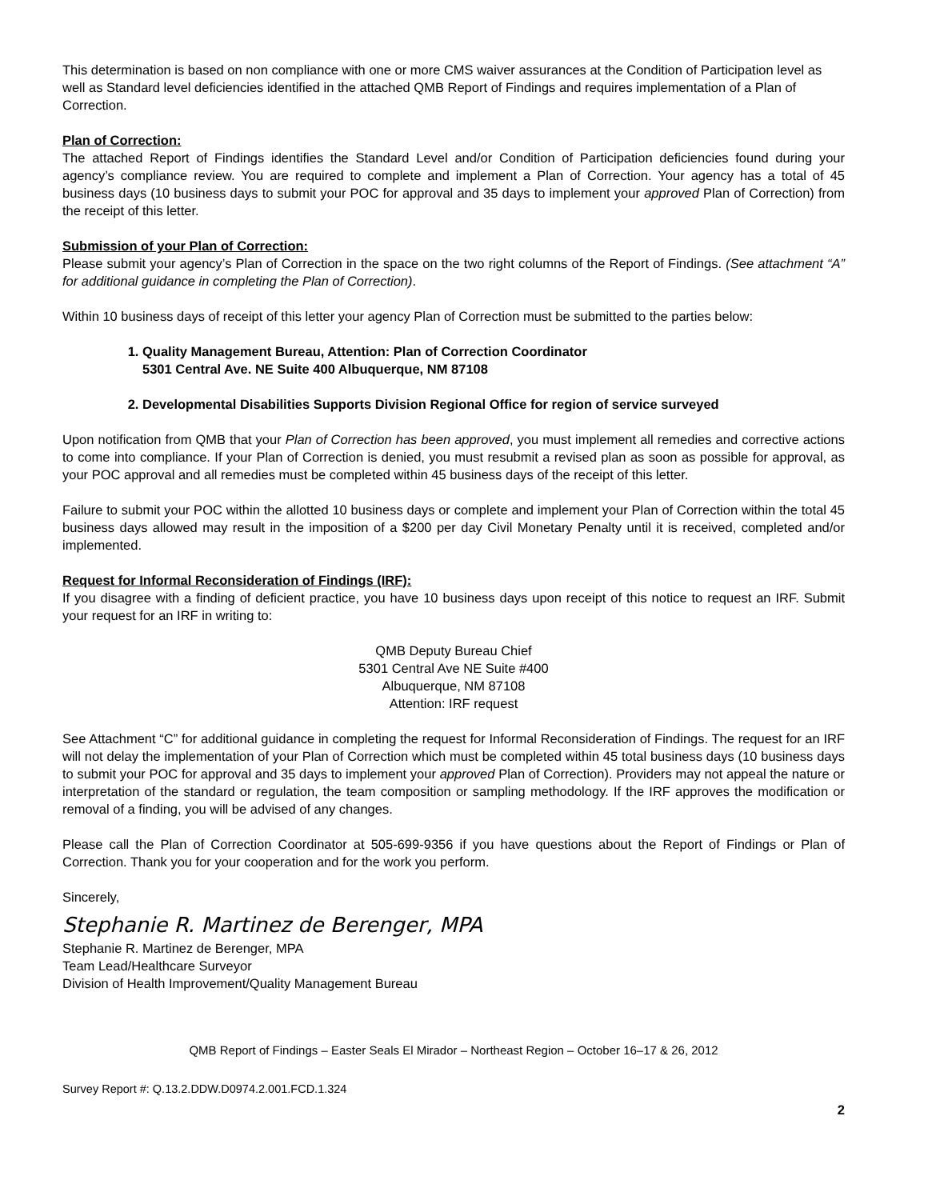This determination is based on non compliance with one or more CMS waiver assurances at the Condition of Participation level as well as Standard level deficiencies identified in the attached QMB Report of Findings and requires implementation of a Plan of Correction.
Plan of Correction:
The attached Report of Findings identifies the Standard Level and/or Condition of Participation deficiencies found during your agency’s compliance review. You are required to complete and implement a Plan of Correction. Your agency has a total of 45 business days (10 business days to submit your POC for approval and 35 days to implement your approved Plan of Correction) from the receipt of this letter.
Submission of your Plan of Correction:
Please submit your agency’s Plan of Correction in the space on the two right columns of the Report of Findings. (See attachment “A” for additional guidance in completing the Plan of Correction).
Within 10 business days of receipt of this letter your agency Plan of Correction must be submitted to the parties below:
1. Quality Management Bureau, Attention: Plan of Correction Coordinator
5301 Central Ave. NE Suite 400 Albuquerque, NM 87108
2. Developmental Disabilities Supports Division Regional Office for region of service surveyed
Upon notification from QMB that your Plan of Correction has been approved, you must implement all remedies and corrective actions to come into compliance. If your Plan of Correction is denied, you must resubmit a revised plan as soon as possible for approval, as your POC approval and all remedies must be completed within 45 business days of the receipt of this letter.
Failure to submit your POC within the allotted 10 business days or complete and implement your Plan of Correction within the total 45 business days allowed may result in the imposition of a $200 per day Civil Monetary Penalty until it is received, completed and/or implemented.
Request for Informal Reconsideration of Findings (IRF):
If you disagree with a finding of deficient practice, you have 10 business days upon receipt of this notice to request an IRF. Submit your request for an IRF in writing to:
QMB Deputy Bureau Chief
5301 Central Ave NE Suite #400
Albuquerque, NM 87108
Attention: IRF request
See Attachment “C” for additional guidance in completing the request for Informal Reconsideration of Findings. The request for an IRF will not delay the implementation of your Plan of Correction which must be completed within 45 total business days (10 business days to submit your POC for approval and 35 days to implement your approved Plan of Correction). Providers may not appeal the nature or interpretation of the standard or regulation, the team composition or sampling methodology. If the IRF approves the modification or removal of a finding, you will be advised of any changes.
Please call the Plan of Correction Coordinator at 505-699-9356 if you have questions about the Report of Findings or Plan of Correction. Thank you for your cooperation and for the work you perform.
Sincerely,
Stephanie R. Martinez de Berenger, MPA
Stephanie R. Martinez de Berenger, MPA
Team Lead/Healthcare Surveyor
Division of Health Improvement/Quality Management Bureau
QMB Report of Findings – Easter Seals El Mirador – Northeast Region – October 16–17 & 26, 2012
Survey Report #: Q.13.2.DDW.D0974.2.001.FCD.1.324
2